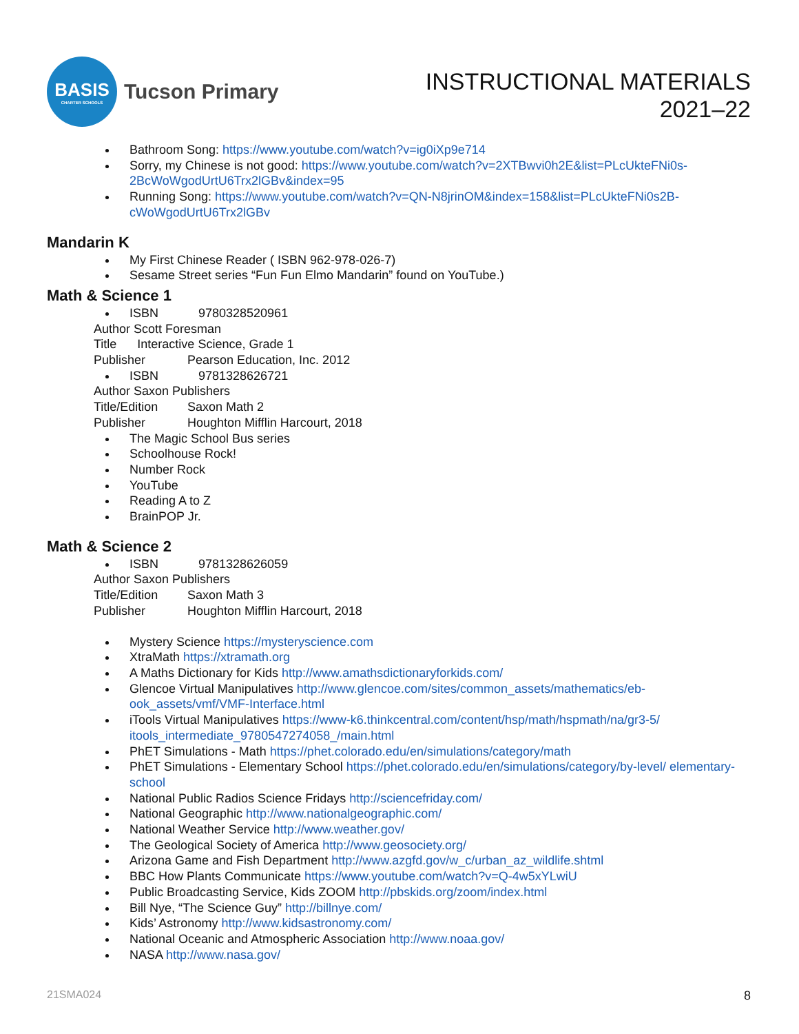BASIS
CHARTER SCHOOLS
Tucson Primary
INSTRUCTIONAL MATERIALS
2021–22
Bathroom Song: https://www.youtube.com/watch?v=ig0iXp9e714
Sorry, my Chinese is not good: https://www.youtube.com/watch?v=2XTBwvi0h2E&list=PLcUkteFNi0s-2BcWoWgodUrtU6Trx2lGBv&index=95
Running Song: https://www.youtube.com/watch?v=QN-N8jrinOM&index=158&list=PLcUkteFNi0s2B-cWoWgodUrtU6Trx2lGBv
Mandarin K
My First Chinese Reader ( ISBN 962-978-026-7)
Sesame Street series “Fun Fun Elmo Mandarin” found on YouTube.)
Math & Science 1
ISBN 9780328520961
Author Scott Foresman
Title Interactive Science, Grade 1
Publisher Pearson Education, Inc. 2012
ISBN 9781328626721
Author Saxon Publishers
Title/Edition Saxon Math 2
Publisher Houghton Mifflin Harcourt, 2018
The Magic School Bus series
Schoolhouse Rock!
Number Rock
YouTube
Reading A to Z
BrainPOP Jr.
Math & Science 2
ISBN 9781328626059
Author Saxon Publishers
Title/Edition Saxon Math 3
Publisher Houghton Mifflin Harcourt, 2018
Mystery Science https://mysteryscience.com
XtraMath https://xtramath.org
A Maths Dictionary for Kids http://www.amathsdictionaryforkids.com/
Glencoe Virtual Manipulatives http://www.glencoe.com/sites/common_assets/mathematics/eb-ook_assets/vmf/VMF-Interface.html
iTools Virtual Manipulatives https://www-k6.thinkcentral.com/content/hsp/math/hspmath/na/gr3-5/ itools_intermediate_9780547274058_/main.html
PhET Simulations - Math https://phet.colorado.edu/en/simulations/category/math
PhET Simulations - Elementary School https://phet.colorado.edu/en/simulations/category/by-level/ elementary-school
National Public Radios Science Fridays http://sciencefriday.com/
National Geographic http://www.nationalgeographic.com/
National Weather Service http://www.weather.gov/
The Geological Society of America http://www.geosociety.org/
Arizona Game and Fish Department http://www.azgfd.gov/w_c/urban_az_wildlife.shtml
BBC How Plants Communicate https://www.youtube.com/watch?v=Q-4w5xYLwiU
Public Broadcasting Service, Kids ZOOM http://pbskids.org/zoom/index.html
Bill Nye, “The Science Guy” http://billnye.com/
Kids’ Astronomy http://www.kidsastronomy.com/
National Oceanic and Atmospheric Association http://www.noaa.gov/
NASA http://www.nasa.gov/
21SMA024 8